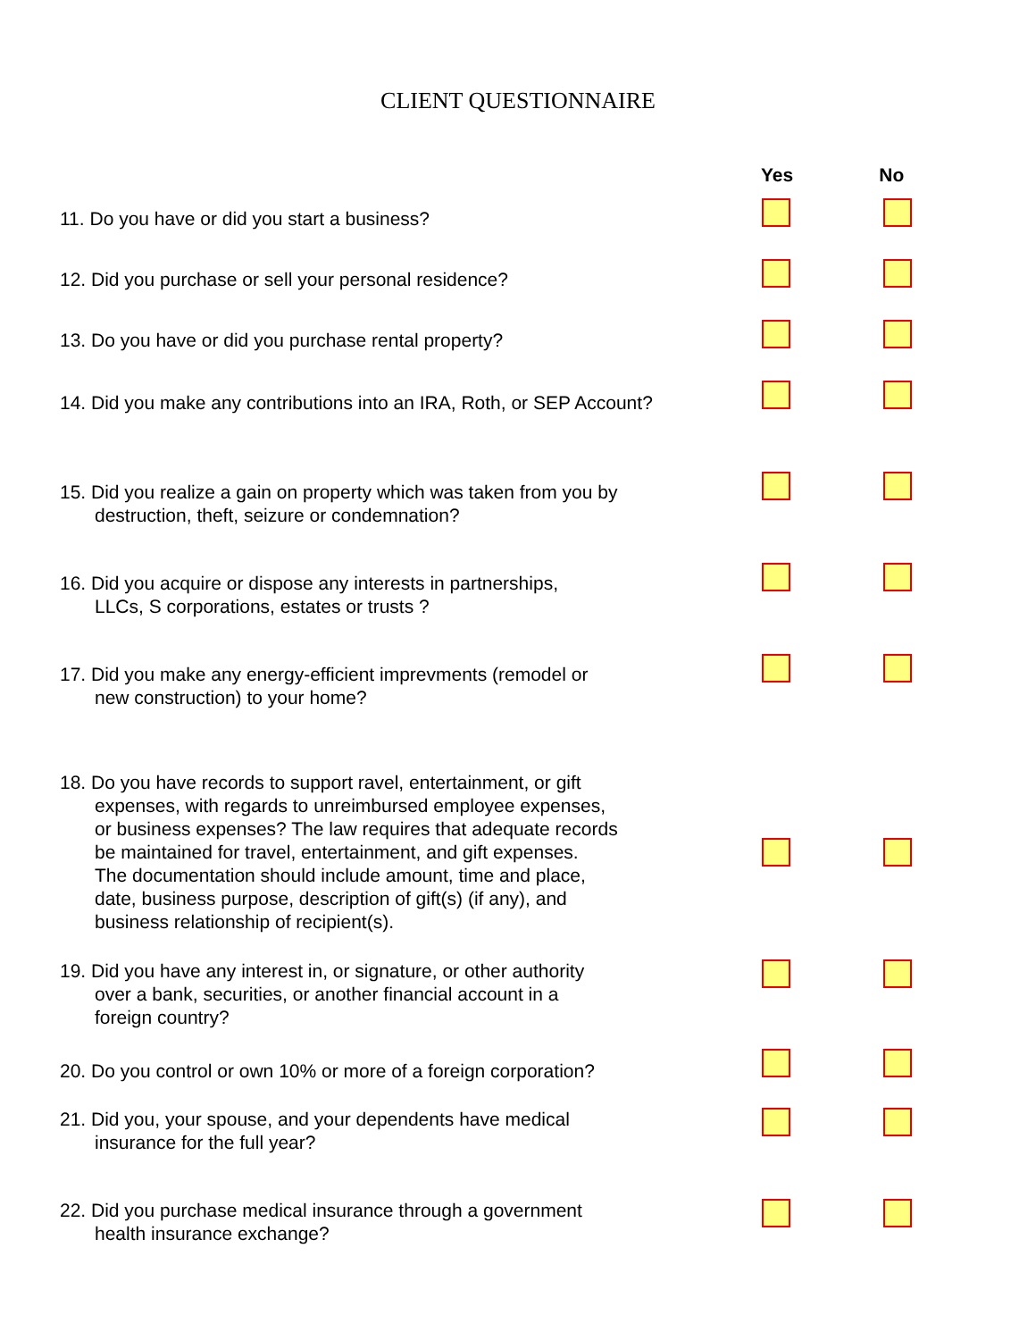CLIENT QUESTIONNAIRE
Yes No
11. Do you have or did you start a business?
12. Did you purchase or sell your personal residence?
13. Do you have or did you purchase rental property?
14. Did you make any contributions into an IRA, Roth, or SEP Account?
15. Did you realize a gain on property which was taken from you by
destruction, theft, seizure or condemnation?
16. Did you acquire or dispose any interests in partnerships,
LLCs, S corporations, estates or trusts ?
17. Did you make any energy-efficient imprevments (remodel or
new construction) to your home?
18. Do you have records to support ravel, entertainment, or gift
expenses, with regards to unreimbursed employee expenses,
or business expenses? The law requires that adequate records
be maintained for travel, entertainment, and gift expenses.
The documentation should include amount, time and place,
date, business purpose, description of gift(s) (if any), and
business relationship of recipient(s).
19. Did you have any interest in, or signature, or other authority
over a bank, securities, or another financial account in a
foreign country?
20. Do you control or own 10% or more of a foreign corporation?
21. Did you, your spouse, and your dependents have medical
insurance for the full year?
22. Did you purchase medical insurance through a government
health insurance exchange?